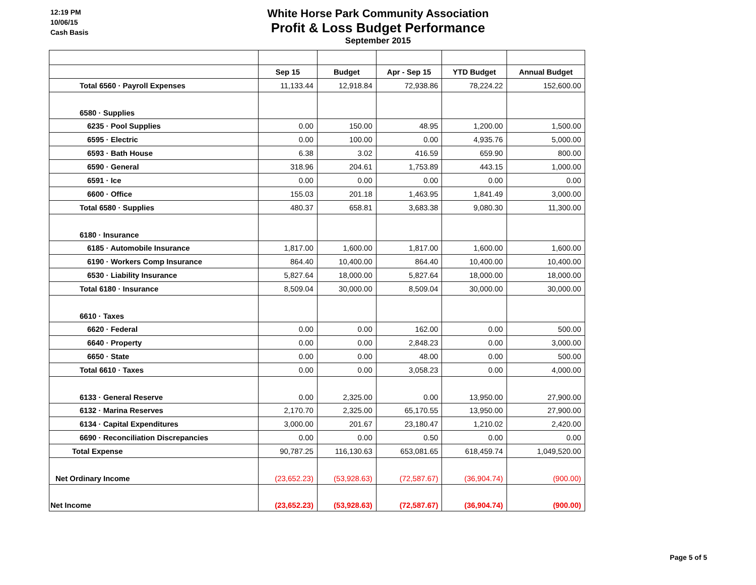12:19 PM
10/06/15
Cash Basis
White Horse Park Community Association
Profit & Loss Budget Performance
September 2015
| | Sep 15 | Budget | Apr - Sep 15 | YTD Budget | Annual Budget |
| --- | --- | --- | --- | --- | --- |
| Total 6560 · Payroll Expenses | 11,133.44 | 12,918.84 | 72,938.86 | 78,224.22 | 152,600.00 |
| 6580 · Supplies | | | | | |
| 6235 · Pool Supplies | 0.00 | 150.00 | 48.95 | 1,200.00 | 1,500.00 |
| 6595 · Electric | 0.00 | 100.00 | 0.00 | 4,935.76 | 5,000.00 |
| 6593 · Bath House | 6.38 | 3.02 | 416.59 | 659.90 | 800.00 |
| 6590 · General | 318.96 | 204.61 | 1,753.89 | 443.15 | 1,000.00 |
| 6591 · Ice | 0.00 | 0.00 | 0.00 | 0.00 | 0.00 |
| 6600 · Office | 155.03 | 201.18 | 1,463.95 | 1,841.49 | 3,000.00 |
| Total 6580 · Supplies | 480.37 | 658.81 | 3,683.38 | 9,080.30 | 11,300.00 |
| 6180 · Insurance | | | | | |
| 6185 · Automobile Insurance | 1,817.00 | 1,600.00 | 1,817.00 | 1,600.00 | 1,600.00 |
| 6190 · Workers Comp Insurance | 864.40 | 10,400.00 | 864.40 | 10,400.00 | 10,400.00 |
| 6530 · Liability Insurance | 5,827.64 | 18,000.00 | 5,827.64 | 18,000.00 | 18,000.00 |
| Total 6180 · Insurance | 8,509.04 | 30,000.00 | 8,509.04 | 30,000.00 | 30,000.00 |
| 6610 · Taxes | | | | | |
| 6620 · Federal | 0.00 | 0.00 | 162.00 | 0.00 | 500.00 |
| 6640 · Property | 0.00 | 0.00 | 2,848.23 | 0.00 | 3,000.00 |
| 6650 · State | 0.00 | 0.00 | 48.00 | 0.00 | 500.00 |
| Total 6610 · Taxes | 0.00 | 0.00 | 3,058.23 | 0.00 | 4,000.00 |
| 6133 · General Reserve | 0.00 | 2,325.00 | 0.00 | 13,950.00 | 27,900.00 |
| 6132 · Marina Reserves | 2,170.70 | 2,325.00 | 65,170.55 | 13,950.00 | 27,900.00 |
| 6134 · Capital Expenditures | 3,000.00 | 201.67 | 23,180.47 | 1,210.02 | 2,420.00 |
| 6690 · Reconciliation Discrepancies | 0.00 | 0.00 | 0.50 | 0.00 | 0.00 |
| Total Expense | 90,787.25 | 116,130.63 | 653,081.65 | 618,459.74 | 1,049,520.00 |
| Net Ordinary Income | (23,652.23) | (53,928.63) | (72,587.67) | (36,904.74) | (900.00) |
| Net Income | (23,652.23) | (53,928.63) | (72,587.67) | (36,904.74) | (900.00) |
Page 5 of 5